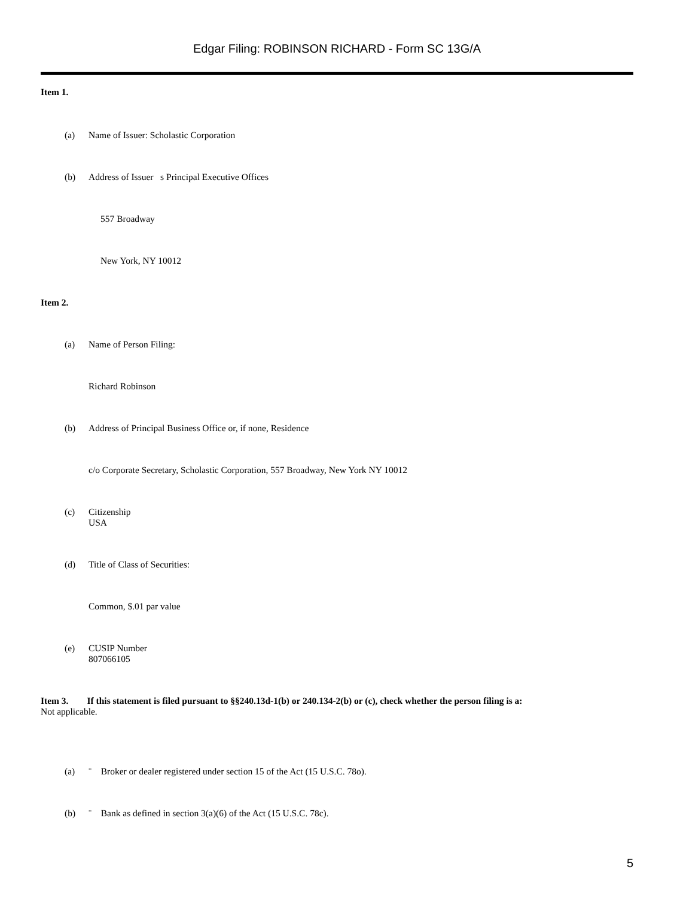Edgar Filing: ROBINSON RICHARD - Form SC 13G/A
Item 1.
(a) Name of Issuer: Scholastic Corporation
(b) Address of Issuer s Principal Executive Offices
557 Broadway
New York, NY 10012
Item 2.
(a) Name of Person Filing:
Richard Robinson
(b) Address of Principal Business Office or, if none, Residence
c/o Corporate Secretary, Scholastic Corporation, 557 Broadway, New York NY 10012
(c) Citizenship
USA
(d) Title of Class of Securities:
Common, $.01 par value
(e) CUSIP Number
807066105
Item 3. If this statement is filed pursuant to §§240.13d-1(b) or 240.134-2(b) or (c), check whether the person filing is a:
Not applicable.
(a) ¨ Broker or dealer registered under section 15 of the Act (15 U.S.C. 78o).
(b) ¨ Bank as defined in section 3(a)(6) of the Act (15 U.S.C. 78c).
5